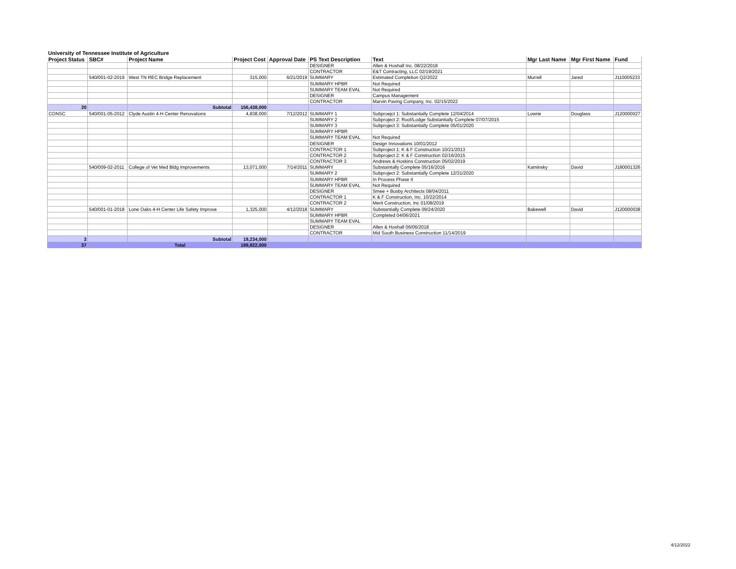University of Tennessee Institute of Agriculture
| Project Status | SBC# | Project Name | Project Cost | Approval Date | PS Text Description | Text | Mgr Last Name | Mgr First Name | Fund |
| --- | --- | --- | --- | --- | --- | --- | --- | --- | --- |
| | | | | | DESIGNER | Allen & Hoshall Inc. 08/22/2018 | | | |
| | | | | | CONTRACTOR | E&T Contracting, LLC 02/19/2021 | | | |
| | 540/001-02-2019 | West TN REC Bridge Replacement | 315,000 | 6/21/2019 | SUMMARY | Estimated Completion Q2/2022 | Murrell | Jared | J110005233 |
| | | | | | SUMMARY HPBR | Not Required | | | |
| | | | | | SUMMARY TEAM EVAL | Not Required | | | |
| | | | | | DESIGNER | Campus Management | | | |
| | | | | | CONTRACTOR | Marvin Paving Company, Inc. 02/15/2022 | | | |
| 20 | | Subtotal | 156,438,000 | | | | | | |
| CONSC | 540/001-05-2012 | Clyde Austin 4-H Center Renovations | 4,838,000 | 7/12/2012 | SUMMARY 1 | Subproejct 1: Substantially Complete 12/04/2014 | Lowrie | Douglass | J120000027 |
| | | | | | SUMMARY 2 | Subproject 2: Roof/Lodge Substantially Complete 07/07/2015 | | | |
| | | | | | SUMMARY 3 | Subproject 3: Substantially Complete 05/01/2020 | | | |
| | | | | | SUMMARY HPBR | | | | |
| | | | | | SUMMARY TEAM EVAL | Not Required | | | |
| | | | | | DESIGNER | Design Innovations 10/01/2012 | | | |
| | | | | | CONTRACTOR 1 | Subproject 1: K & F Construction 10/21/2013 | | | |
| | | | | | CONTRACTOR 2 | Subproject 2: K & F Construction 02/16/2015 | | | |
| | | | | | CONTRACTOR 3 | Andrews & Hoskins Construction 05/02/2019 | | | |
| | 540/009-02-2011 | College of Vet Med Bldg Improvements | 13,071,000 | 7/14/2011 | SUMMARY | Substaintally Complete 05/16/2016 | Kaminsky | David | J180001326 |
| | | | | | SUMMARY 2 | Subproject 2: Substantially Complete 12/31/2020 | | | |
| | | | | | SUMMARY HPBR | In Process Phase II | | | |
| | | | | | SUMMARY TEAM EVAL | Not Required | | | |
| | | | | | DESIGNER | Smee + Busby Architects 08/04/2011 | | | |
| | | | | | CONTRACTOR 1 | K & F Construction, Inc. 10/22/2014 | | | |
| | | | | | CONTRACTOR 2 | Merit Construction, Inc 01/08/2019 | | | |
| | 540/001-01-2018 | Lone Oaks 4-H Center Life Safety Improve | 1,325,000 | 4/12/2018 | SUMMARY | Substantially Complete 09/24/2020 | Bakewell | David | J120000038 |
| | | | | | SUMMARY HPBR | Completed 04/06/2021 | | | |
| | | | | | SUMMARY TEAM EVAL | | | | |
| | | | | | DESIGNER | Allen & Hoshall 06/06/2018 | | | |
| | | | | | CONTRACTOR | Mid South Business Construction 11/14/2019 | | | |
| 3 | | Subtotal | 19,234,000 | | | | | | |
| 37 | | Total | 189,822,000 | | | | | | |
4/12/2022